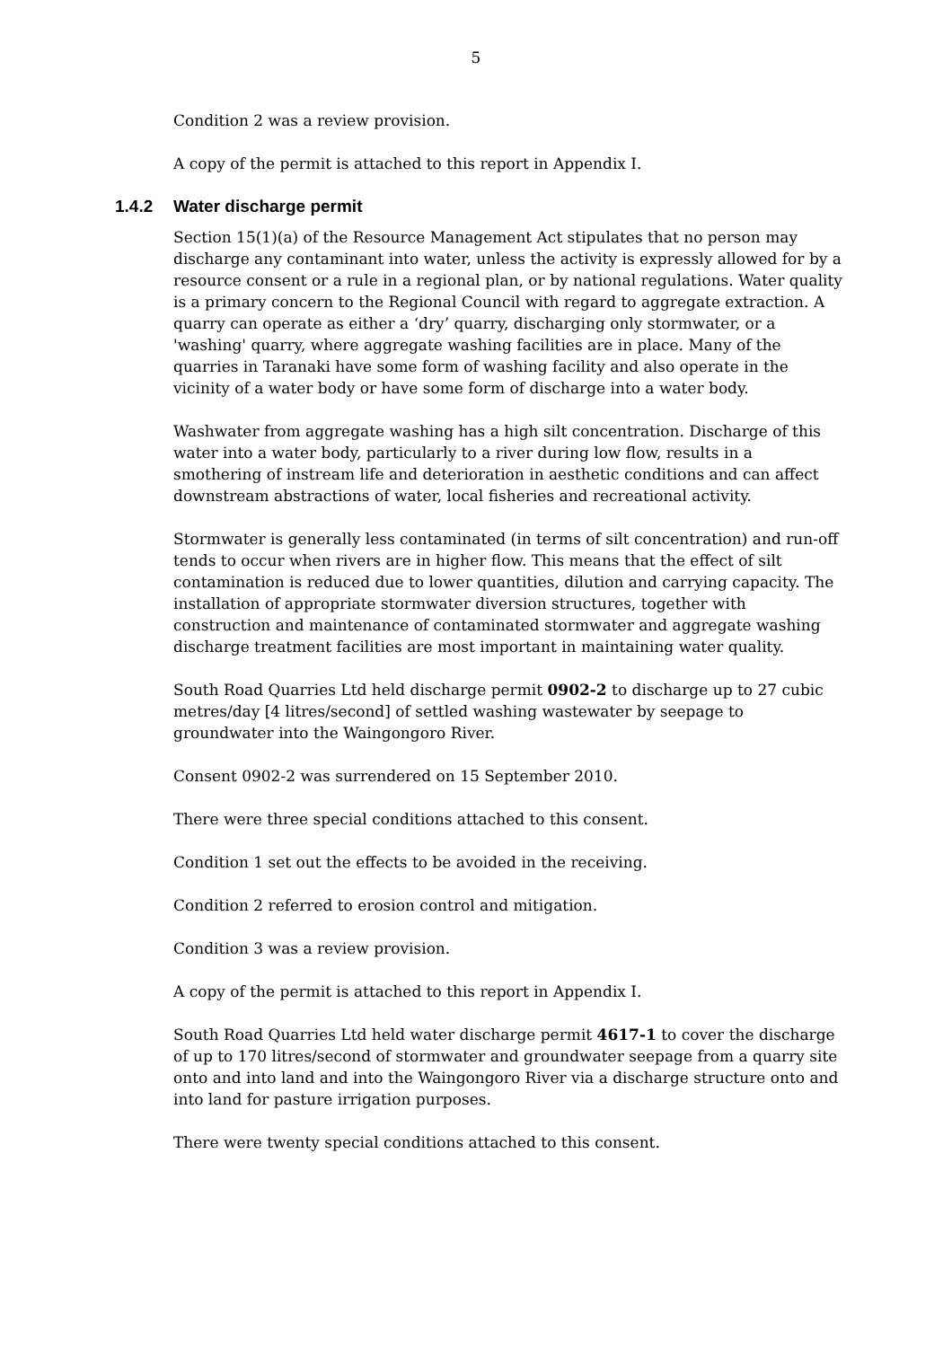5
Condition 2 was a review provision.
A copy of the permit is attached to this report in Appendix I.
1.4.2 Water discharge permit
Section 15(1)(a) of the Resource Management Act stipulates that no person may discharge any contaminant into water, unless the activity is expressly allowed for by a resource consent or a rule in a regional plan, or by national regulations. Water quality is a primary concern to the Regional Council with regard to aggregate extraction. A quarry can operate as either a ‘dry’ quarry, discharging only stormwater, or a 'washing' quarry, where aggregate washing facilities are in place. Many of the quarries in Taranaki have some form of washing facility and also operate in the vicinity of a water body or have some form of discharge into a water body.
Washwater from aggregate washing has a high silt concentration. Discharge of this water into a water body, particularly to a river during low flow, results in a smothering of instream life and deterioration in aesthetic conditions and can affect downstream abstractions of water, local fisheries and recreational activity.
Stormwater is generally less contaminated (in terms of silt concentration) and run-off tends to occur when rivers are in higher flow. This means that the effect of silt contamination is reduced due to lower quantities, dilution and carrying capacity. The installation of appropriate stormwater diversion structures, together with construction and maintenance of contaminated stormwater and aggregate washing discharge treatment facilities are most important in maintaining water quality.
South Road Quarries Ltd held discharge permit 0902-2 to discharge up to 27 cubic metres/day [4 litres/second] of settled washing wastewater by seepage to groundwater into the Waingongoro River.
Consent 0902-2 was surrendered on 15 September 2010.
There were three special conditions attached to this consent.
Condition 1 set out the effects to be avoided in the receiving.
Condition 2 referred to erosion control and mitigation.
Condition 3 was a review provision.
A copy of the permit is attached to this report in Appendix I.
South Road Quarries Ltd held water discharge permit 4617-1 to cover the discharge of up to 170 litres/second of stormwater and groundwater seepage from a quarry site onto and into land and into the Waingongoro River via a discharge structure onto and into land for pasture irrigation purposes.
There were twenty special conditions attached to this consent.